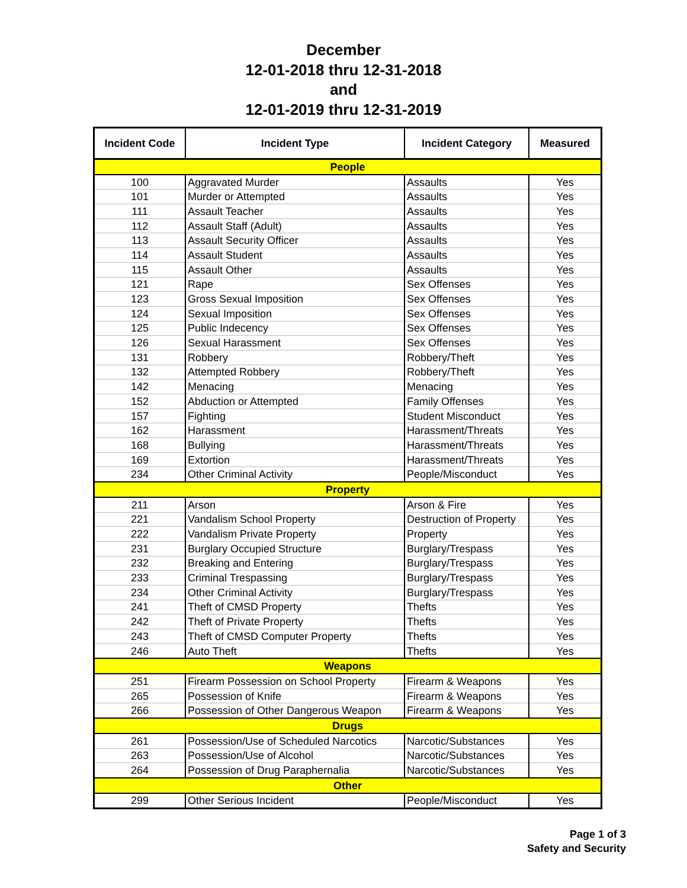December
12-01-2018 thru 12-31-2018
and
12-01-2019 thru 12-31-2019
| Incident Code | Incident Type | Incident Category | Measured |
| --- | --- | --- | --- |
| People | | | |
| 100 | Aggravated Murder | Assaults | Yes |
| 101 | Murder or Attempted | Assaults | Yes |
| 111 | Assault Teacher | Assaults | Yes |
| 112 | Assault Staff (Adult) | Assaults | Yes |
| 113 | Assault Security Officer | Assaults | Yes |
| 114 | Assault Student | Assaults | Yes |
| 115 | Assault Other | Assaults | Yes |
| 121 | Rape | Sex Offenses | Yes |
| 123 | Gross Sexual Imposition | Sex Offenses | Yes |
| 124 | Sexual Imposition | Sex Offenses | Yes |
| 125 | Public Indecency | Sex Offenses | Yes |
| 126 | Sexual Harassment | Sex Offenses | Yes |
| 131 | Robbery | Robbery/Theft | Yes |
| 132 | Attempted Robbery | Robbery/Theft | Yes |
| 142 | Menacing | Menacing | Yes |
| 152 | Abduction or Attempted | Family Offenses | Yes |
| 157 | Fighting | Student Misconduct | Yes |
| 162 | Harassment | Harassment/Threats | Yes |
| 168 | Bullying | Harassment/Threats | Yes |
| 169 | Extortion | Harassment/Threats | Yes |
| 234 | Other Criminal Activity | People/Misconduct | Yes |
| Property | | | |
| 211 | Arson | Arson & Fire | Yes |
| 221 | Vandalism School Property | Destruction of Property | Yes |
| 222 | Vandalism Private Property | Property | Yes |
| 231 | Burglary Occupied Structure | Burglary/Trespass | Yes |
| 232 | Breaking and Entering | Burglary/Trespass | Yes |
| 233 | Criminal Trespassing | Burglary/Trespass | Yes |
| 234 | Other Criminal Activity | Burglary/Trespass | Yes |
| 241 | Theft of CMSD Property | Thefts | Yes |
| 242 | Theft of Private Property | Thefts | Yes |
| 243 | Theft of CMSD Computer Property | Thefts | Yes |
| 246 | Auto Theft | Thefts | Yes |
| Weapons | | | |
| 251 | Firearm Possession on School Property | Firearm & Weapons | Yes |
| 265 | Possession of Knife | Firearm & Weapons | Yes |
| 266 | Possession of Other Dangerous Weapon | Firearm & Weapons | Yes |
| Drugs | | | |
| 261 | Possession/Use of Scheduled Narcotics | Narcotic/Substances | Yes |
| 263 | Possession/Use of Alcohol | Narcotic/Substances | Yes |
| 264 | Possession of Drug Paraphernalia | Narcotic/Substances | Yes |
| Other | | | |
| 299 | Other Serious Incident | People/Misconduct | Yes |
Page 1 of 3
Safety and Security